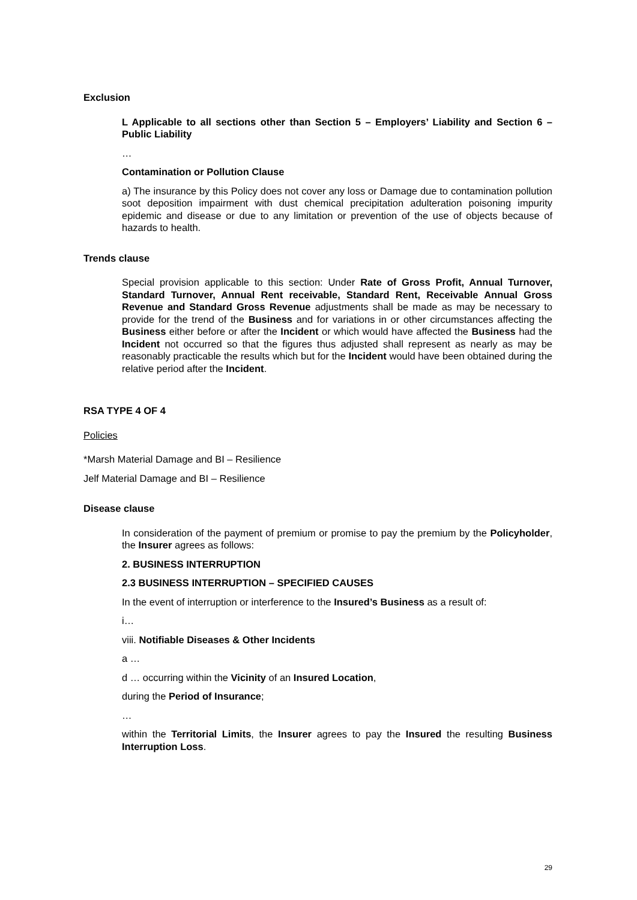Exclusion
L Applicable to all sections other than Section 5 – Employers’ Liability and Section 6 – Public Liability
…
Contamination or Pollution Clause
a) The insurance by this Policy does not cover any loss or Damage due to contamination pollution soot deposition impairment with dust chemical precipitation adulteration poisoning impurity epidemic and disease or due to any limitation or prevention of the use of objects because of hazards to health.
Trends clause
Special provision applicable to this section: Under Rate of Gross Profit, Annual Turnover, Standard Turnover, Annual Rent receivable, Standard Rent, Receivable Annual Gross Revenue and Standard Gross Revenue adjustments shall be made as may be necessary to provide for the trend of the Business and for variations in or other circumstances affecting the Business either before or after the Incident or which would have affected the Business had the Incident not occurred so that the figures thus adjusted shall represent as nearly as may be reasonably practicable the results which but for the Incident would have been obtained during the relative period after the Incident.
RSA TYPE 4 OF 4
Policies
*Marsh Material Damage and BI – Resilience
Jelf Material Damage and BI – Resilience
Disease clause
In consideration of the payment of premium or promise to pay the premium by the Policyholder, the Insurer agrees as follows:
2. BUSINESS INTERRUPTION
2.3 BUSINESS INTERRUPTION – SPECIFIED CAUSES
In the event of interruption or interference to the Insured’s Business as a result of:
i…
viii. Notifiable Diseases & Other Incidents
a …
d … occurring within the Vicinity of an Insured Location,
during the Period of Insurance;
…
within the Territorial Limits, the Insurer agrees to pay the Insured the resulting Business Interruption Loss.
29